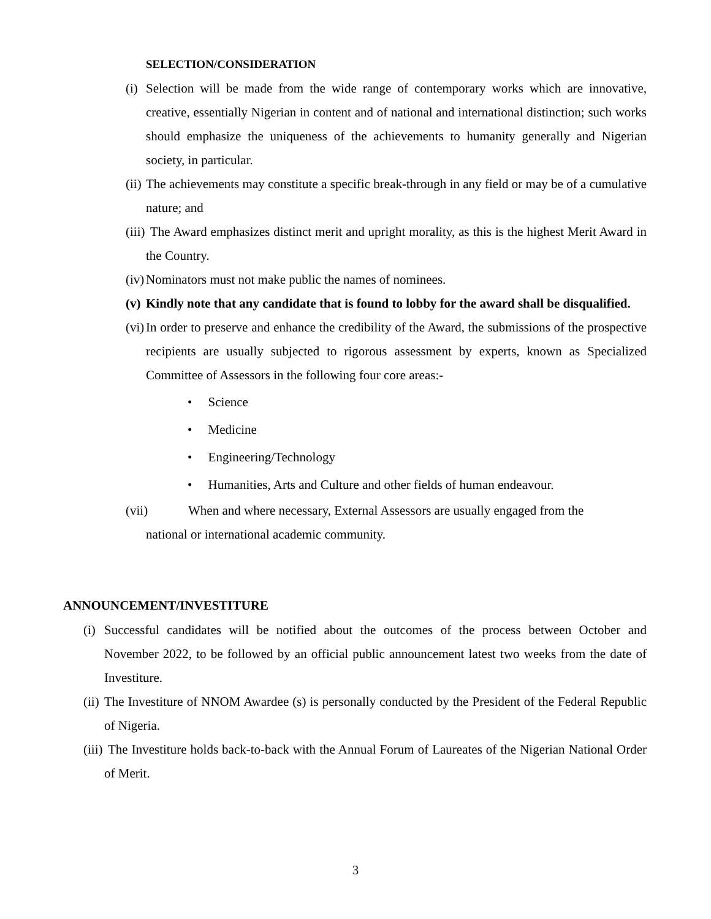SELECTION/CONSIDERATION
(i) Selection will be made from the wide range of contemporary works which are innovative, creative, essentially Nigerian in content and of national and international distinction; such works should emphasize the uniqueness of the achievements to humanity generally and Nigerian society, in particular.
(ii) The achievements may constitute a specific break-through in any field or may be of a cumulative nature; and
(iii) The Award emphasizes distinct merit and upright morality, as this is the highest Merit Award in the Country.
(iv) Nominators must not make public the names of nominees.
(v) Kindly note that any candidate that is found to lobby for the award shall be disqualified.
(vi) In order to preserve and enhance the credibility of the Award, the submissions of the prospective recipients are usually subjected to rigorous assessment by experts, known as Specialized Committee of Assessors in the following four core areas:-
• Science
• Medicine
• Engineering/Technology
• Humanities, Arts and Culture and other fields of human endeavour.
(vii) When and where necessary, External Assessors are usually engaged from the
national or international academic community.
ANNOUNCEMENT/INVESTITURE
(i) Successful candidates will be notified about the outcomes of the process between October and November 2022, to be followed by an official public announcement latest two weeks from the date of Investiture.
(ii) The Investiture of NNOM Awardee (s) is personally conducted by the President of the Federal Republic of Nigeria.
(iii) The Investiture holds back-to-back with the Annual Forum of Laureates of the Nigerian National Order of Merit.
3